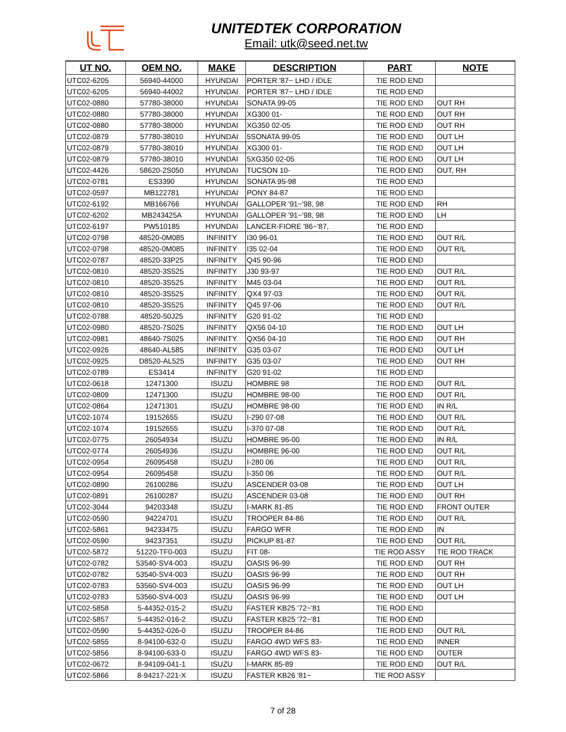UNITEDTEK CORPORATION
Email: utk@seed.net.tw
| UT NO. | OEM NO. | MAKE | DESCRIPTION | PART | NOTE |
| --- | --- | --- | --- | --- | --- |
| UTC02-6205 | 56940-44000 | HYUNDAI | PORTER '87~ LHD / IDLE | TIE ROD END | |
| UTC02-6205 | 56940-44002 | HYUNDAI | PORTER '87~ LHD / IDLE | TIE ROD END | |
| UTC02-0880 | 57780-38000 | HYUNDAI | SONATA 99-05 | TIE ROD END | OUT RH |
| UTC02-0880 | 57780-38000 | HYUNDAI | XG300 01- | TIE ROD END | OUT RH |
| UTC02-0880 | 57780-38000 | HYUNDAI | XG350 02-05 | TIE ROD END | OUT RH |
| UTC02-0879 | 57780-38010 | HYUNDAI | 5SONATA 99-05 | TIE ROD END | OUT LH |
| UTC02-0879 | 57780-38010 | HYUNDAI | XG300 01- | TIE ROD END | OUT LH |
| UTC02-0879 | 57780-38010 | HYUNDAI | 5XG350 02-05 | TIE ROD END | OUT LH |
| UTC02-4426 | 58620-2S050 | HYUNDAI | TUCSON 10- | TIE ROD END | OUT, RH |
| UTC02-0781 | ES3390 | HYUNDAI | SONATA 95-98 | TIE ROD END | |
| UTC02-0597 | MB122781 | HYUNDAI | PONY 84-87 | TIE ROD END | |
| UTC02-6192 | MB166766 | HYUNDAI | GALLOPER '91~'98, 98 | TIE ROD END | RH |
| UTC02-6202 | MB243425A | HYUNDAI | GALLOPER '91~'98, 98 | TIE ROD END | LH |
| UTC02-6197 | PW510185 | HYUNDAI | LANCER-FIORE '86~'87, | TIE ROD END | |
| UTC02-0798 | 48520-0M085 | INFINITY | I30 96-01 | TIE ROD END | OUT R/L |
| UTC02-0798 | 48520-0M085 | INFINITY | I35 02-04 | TIE ROD END | OUT R/L |
| UTC02-0787 | 48520-33P25 | INFINITY | Q45 90-96 | TIE ROD END | |
| UTC02-0810 | 48520-3S525 | INFINITY | J30 93-97 | TIE ROD END | OUT R/L |
| UTC02-0810 | 48520-3S525 | INFINITY | M45 03-04 | TIE ROD END | OUT R/L |
| UTC02-0810 | 48520-3S525 | INFINITY | QX4 97-03 | TIE ROD END | OUT R/L |
| UTC02-0810 | 48520-3S525 | INFINITY | Q45 97-06 | TIE ROD END | OUT R/L |
| UTC02-0788 | 48520-50J25 | INFINITY | G20 91-02 | TIE ROD END | |
| UTC02-0980 | 48520-7S025 | INFINITY | QX56 04-10 | TIE ROD END | OUT LH |
| UTC02-0981 | 48640-7S025 | INFINITY | QX56 04-10 | TIE ROD END | OUT RH |
| UTC02-0926 | 48640-AL585 | INFINITY | G35 03-07 | TIE ROD END | OUT LH |
| UTC02-0925 | D8520-AL525 | INFINITY | G35 03-07 | TIE ROD END | OUT RH |
| UTC02-0789 | ES3414 | INFINITY | G20 91-02 | TIE ROD END | |
| UTC02-0618 | 12471300 | ISUZU | HOMBRE 98 | TIE ROD END | OUT R/L |
| UTC02-0809 | 12471300 | ISUZU | HOMBRE 98-00 | TIE ROD END | OUT R/L |
| UTC02-0864 | 12471301 | ISUZU | HOMBRE 98-00 | TIE ROD END | IN R/L |
| UTC02-1074 | 19152655 | ISUZU | I-290 07-08 | TIE ROD END | OUT R/L |
| UTC02-1074 | 19152655 | ISUZU | I-370 07-08 | TIE ROD END | OUT R/L |
| UTC02-0775 | 26054934 | ISUZU | HOMBRE 96-00 | TIE ROD END | IN R/L |
| UTC02-0774 | 26054936 | ISUZU | HOMBRE 96-00 | TIE ROD END | OUT R/L |
| UTC02-0954 | 26095458 | ISUZU | I-280 06 | TIE ROD END | OUT R/L |
| UTC02-0954 | 26095458 | ISUZU | I-350 06 | TIE ROD END | OUT R/L |
| UTC02-0890 | 26100286 | ISUZU | ASCENDER 03-08 | TIE ROD END | OUT LH |
| UTC02-0891 | 26100287 | ISUZU | ASCENDER 03-08 | TIE ROD END | OUT RH |
| UTC02-3044 | 94203348 | ISUZU | I-MARK 81-85 | TIE ROD END | FRONT OUTER |
| UTC02-0590 | 94224701 | ISUZU | TROOPER 84-86 | TIE ROD END | OUT R/L |
| UTC02-5861 | 94233475 | ISUZU | FARGO WFR | TIE ROD END | IN |
| UTC02-0590 | 94237351 | ISUZU | PICKUP 81-87 | TIE ROD END | OUT R/L |
| UTC02-5872 | 51220-TF0-003 | ISUZU | FIT 08- | TIE ROD ASSY | TIE ROD TRACK |
| UTC02-0782 | 53540-SV4-003 | ISUZU | OASIS 96-99 | TIE ROD END | OUT RH |
| UTC02-0782 | 53540-SV4-003 | ISUZU | OASIS 96-99 | TIE ROD END | OUT RH |
| UTC02-0783 | 53560-SV4-003 | ISUZU | OASIS 96-99 | TIE ROD END | OUT LH |
| UTC02-0783 | 53560-SV4-003 | ISUZU | OASIS 96-99 | TIE ROD END | OUT LH |
| UTC02-5858 | 5-44352-015-2 | ISUZU | FASTER KB25 '72~'81 | TIE ROD END | |
| UTC02-5857 | 5-44352-016-2 | ISUZU | FASTER KB25 '72~'81 | TIE ROD END | |
| UTC02-0590 | 5-44352-026-0 | ISUZU | TROOPER 84-86 | TIE ROD END | OUT R/L |
| UTC02-5855 | 8-94100-632-0 | ISUZU | FARGO 4WD WFS 83- | TIE ROD END | INNER |
| UTC02-5856 | 8-94100-633-0 | ISUZU | FARGO 4WD WFS 83- | TIE ROD END | OUTER |
| UTC02-0672 | 8-94109-041-1 | ISUZU | I-MARK 85-89 | TIE ROD END | OUT R/L |
| UTC02-5866 | 8-94217-221-X | ISUZU | FASTER KB26 '81~ | TIE ROD ASSY | |
7 of 28